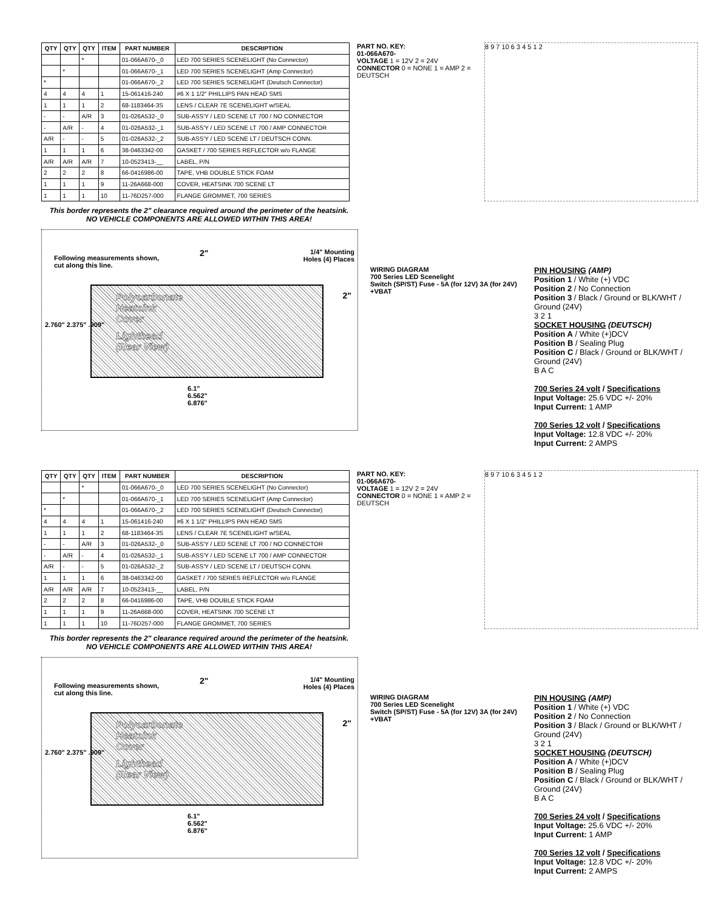| QTY | QTY | QTY | ITEM | PART NUMBER | DESCRIPTION |
| --- | --- | --- | --- | --- | --- |
| | | * | | 01-066A670-_0 | LED 700 SERIES SCENELIGHT (No Connector) |
| | * | | | 01-066A670-_1 | LED 700 SERIES SCENELIGHT (Amp Connector) |
| * | | | | 01-066A670-_2 | LED 700 SERIES SCENELIGHT (Deutsch Connector) |
| 4 | 4 | 4 | 1 | 15-061416-240 | #6 X 1 1/2" PHILLIPS PAN HEAD SMS |
| 1 | 1 | 1 | 2 | 68-1183464-3S | LENS / CLEAR 7E SCENELIGHT w/SEAL |
| - | - | A/R | 3 | 01-026A532-_0 | SUB-ASS'Y / LED SCENE LT 700 / NO CONNECTOR |
| - | A/R | - | 4 | 01-026A532-_1 | SUB-ASS'Y / LED SCENE LT 700 / AMP CONNECTOR |
| A/R | - | - | 5 | 01-026A532-_2 | SUB-ASS'Y / LED SCENE LT / DEUTSCH CONN. |
| 1 | 1 | 1 | 6 | 38-0463342-00 | GASKET / 700 SERIES REFLECTOR w/o FLANGE |
| A/R | A/R | A/R | 7 | 10-0523413-__ | LABEL, P/N |
| 2 | 2 | 2 | 8 | 66-0416986-00 | TAPE, VHB DOUBLE STICK FOAM |
| 1 | 1 | 1 | 9 | 11-26A668-000 | COVER, HEATSINK 700 SCENE LT |
| 1 | 1 | 1 | 10 | 11-76D257-000 | FLANGE GROMMET, 700 SERIES |
PART NO. KEY:
01-066A670-
VOLTAGE 1 = 12V 2 = 24V
CONNECTOR 0 = NONE 1 = AMP 2 = DEUTSCH
8 9 7 10 6 3 4 5 1 2
This border represents the 2" clearance required around the perimeter of the heatsink.
NO VEHICLE COMPONENTS ARE ALLOWED WITHIN THIS AREA!
2" Following measurements shown,
cut along this line.
1/4" Mounting
Holes (4) Places
Polycarbonate
Heatsink
Cover
Lighthead
(Rear View)
2.760" 2.375" .909"
2"
6.1"
6.562"
6.876"
WIRING DIAGRAM
700 Series LED Scenelight
Switch (SP/ST) Fuse - 5A (for 12V) 3A (for 24V)
+VBAT
PIN HOUSING (AMP)
Position 1 / White (+) VDC
Position 2 / No Connection
Position 3 / Black / Ground or BLK/WHT / Ground (24V)
3 2 1
SOCKET HOUSING (DEUTSCH)
Position A / White (+)DCV
Position B / Sealing Plug
Position C / Black / Ground or BLK/WHT / Ground (24V)
B A C
700 Series 24 volt / Specifications
Input Voltage: 25.6 VDC +/- 20%
Input Current: 1 AMP
700 Series 12 volt / Specifications
Input Voltage: 12.8 VDC +/- 20%
Input Current: 2 AMPS
| QTY | QTY | QTY | ITEM | PART NUMBER | DESCRIPTION |
| --- | --- | --- | --- | --- | --- |
| | | * | | 01-066A670-_0 | LED 700 SERIES SCENELIGHT (No Connector) |
| | * | | | 01-066A670-_1 | LED 700 SERIES SCENELIGHT (Amp Connector) |
| * | | | | 01-066A670-_2 | LED 700 SERIES SCENELIGHT (Deutsch Connector) |
| 4 | 4 | 4 | 1 | 15-061416-240 | #6 X 1 1/2" PHILLIPS PAN HEAD SMS |
| 1 | 1 | 1 | 2 | 68-1183464-3S | LENS / CLEAR 7E SCENELIGHT w/SEAL |
| - | - | A/R | 3 | 01-026A532-_0 | SUB-ASS'Y / LED SCENE LT 700 / NO CONNECTOR |
| - | A/R | - | 4 | 01-026A532-_1 | SUB-ASS'Y / LED SCENE LT 700 / AMP CONNECTOR |
| A/R | - | - | 5 | 01-026A532-_2 | SUB-ASS'Y / LED SCENE LT / DEUTSCH CONN. |
| 1 | 1 | 1 | 6 | 38-0463342-00 | GASKET / 700 SERIES REFLECTOR w/o FLANGE |
| A/R | A/R | A/R | 7 | 10-0523413-__ | LABEL, P/N |
| 2 | 2 | 2 | 8 | 66-0416986-00 | TAPE, VHB DOUBLE STICK FOAM |
| 1 | 1 | 1 | 9 | 11-26A668-000 | COVER, HEATSINK 700 SCENE LT |
| 1 | 1 | 1 | 10 | 11-76D257-000 | FLANGE GROMMET, 700 SERIES |
PART NO. KEY:
01-066A670-
VOLTAGE 1 = 12V 2 = 24V
CONNECTOR 0 = NONE 1 = AMP 2 = DEUTSCH
8 9 7 10 6 3 4 5 1 2
This border represents the 2" clearance required around the perimeter of the heatsink.
NO VEHICLE COMPONENTS ARE ALLOWED WITHIN THIS AREA!
2" Following measurements shown,
cut along this line.
1/4" Mounting
Holes (4) Places
Polycarbonate
Heatsink
Cover
Lighthead
(Rear View)
2.760" 2.375" .909"
2"
6.1"
6.562"
6.876"
WIRING DIAGRAM
700 Series LED Scenelight
Switch (SP/ST) Fuse - 5A (for 12V) 3A (for 24V)
+VBAT
PIN HOUSING (AMP)
Position 1 / White (+) VDC
Position 2 / No Connection
Position 3 / Black / Ground or BLK/WHT / Ground (24V)
3 2 1
SOCKET HOUSING (DEUTSCH)
Position A / White (+)DCV
Position B / Sealing Plug
Position C / Black / Ground or BLK/WHT / Ground (24V)
B A C
700 Series 24 volt / Specifications
Input Voltage: 25.6 VDC +/- 20%
Input Current: 1 AMP
700 Series 12 volt / Specifications
Input Voltage: 12.8 VDC +/- 20%
Input Current: 2 AMPS